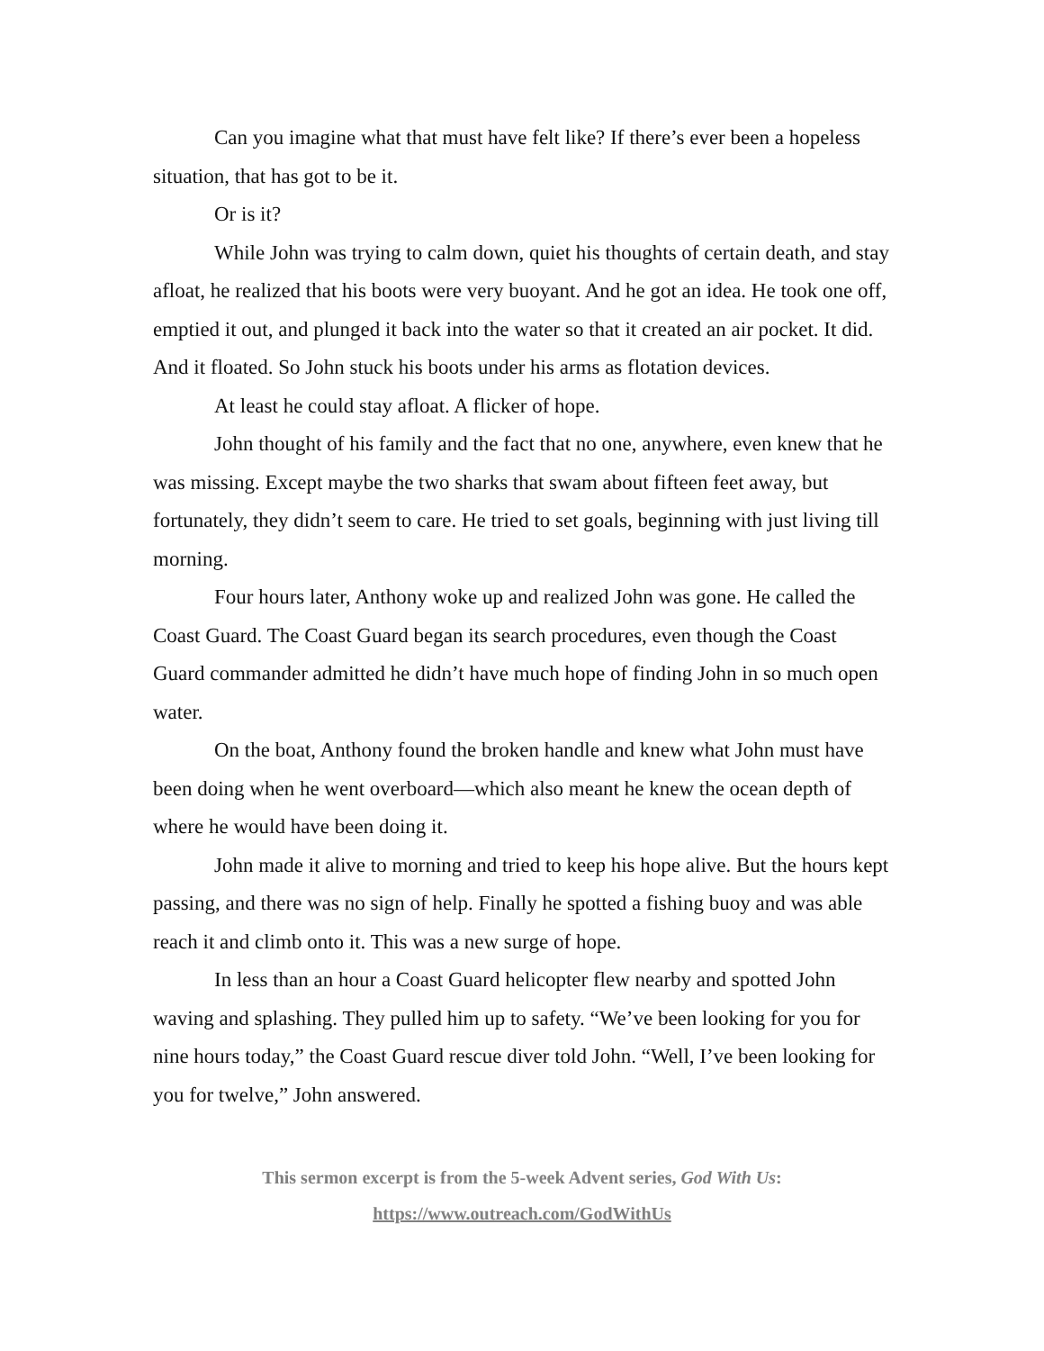Can you imagine what that must have felt like? If there’s ever been a hopeless situation, that has got to be it.
Or is it?
While John was trying to calm down, quiet his thoughts of certain death, and stay afloat, he realized that his boots were very buoyant. And he got an idea. He took one off, emptied it out, and plunged it back into the water so that it created an air pocket. It did. And it floated. So John stuck his boots under his arms as flotation devices.
At least he could stay afloat. A flicker of hope.
John thought of his family and the fact that no one, anywhere, even knew that he was missing. Except maybe the two sharks that swam about fifteen feet away, but fortunately, they didn’t seem to care. He tried to set goals, beginning with just living till morning.
Four hours later, Anthony woke up and realized John was gone. He called the Coast Guard. The Coast Guard began its search procedures, even though the Coast Guard commander admitted he didn’t have much hope of finding John in so much open water.
On the boat, Anthony found the broken handle and knew what John must have been doing when he went overboard—which also meant he knew the ocean depth of where he would have been doing it.
John made it alive to morning and tried to keep his hope alive. But the hours kept passing, and there was no sign of help. Finally he spotted a fishing buoy and was able reach it and climb onto it. This was a new surge of hope.
In less than an hour a Coast Guard helicopter flew nearby and spotted John waving and splashing. They pulled him up to safety. “We’ve been looking for you for nine hours today,” the Coast Guard rescue diver told John. “Well, I’ve been looking for you for twelve,” John answered.
This sermon excerpt is from the 5-week Advent series, God With Us:
https://www.outreach.com/GodWithUs